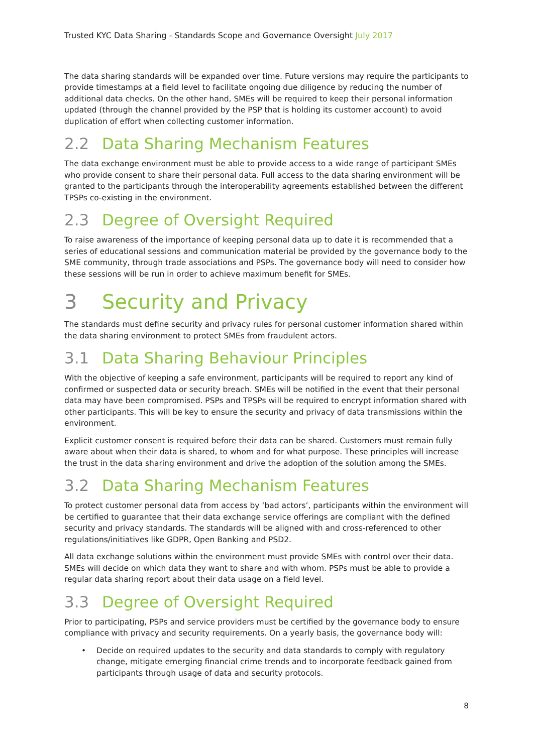Trusted KYC Data Sharing - Standards Scope and Governance Oversight July 2017
The data sharing standards will be expanded over time. Future versions may require the participants to provide timestamps at a field level to facilitate ongoing due diligence by reducing the number of additional data checks. On the other hand, SMEs will be required to keep their personal information updated (through the channel provided by the PSP that is holding its customer account) to avoid duplication of effort when collecting customer information.
2.2 Data Sharing Mechanism Features
The data exchange environment must be able to provide access to a wide range of participant SMEs who provide consent to share their personal data. Full access to the data sharing environment will be granted to the participants through the interoperability agreements established between the different TPSPs co-existing in the environment.
2.3 Degree of Oversight Required
To raise awareness of the importance of keeping personal data up to date it is recommended that a series of educational sessions and communication material be provided by the governance body to the SME community, through trade associations and PSPs. The governance body will need to consider how these sessions will be run in order to achieve maximum benefit for SMEs.
3 Security and Privacy
The standards must define security and privacy rules for personal customer information shared within the data sharing environment to protect SMEs from fraudulent actors.
3.1 Data Sharing Behaviour Principles
With the objective of keeping a safe environment, participants will be required to report any kind of confirmed or suspected data or security breach. SMEs will be notified in the event that their personal data may have been compromised. PSPs and TPSPs will be required to encrypt information shared with other participants. This will be key to ensure the security and privacy of data transmissions within the environment.
Explicit customer consent is required before their data can be shared. Customers must remain fully aware about when their data is shared, to whom and for what purpose. These principles will increase the trust in the data sharing environment and drive the adoption of the solution among the SMEs.
3.2 Data Sharing Mechanism Features
To protect customer personal data from access by ‘bad actors’, participants within the environment will be certified to guarantee that their data exchange service offerings are compliant with the defined security and privacy standards. The standards will be aligned with and cross-referenced to other regulations/initiatives like GDPR, Open Banking and PSD2.
All data exchange solutions within the environment must provide SMEs with control over their data. SMEs will decide on which data they want to share and with whom. PSPs must be able to provide a regular data sharing report about their data usage on a field level.
3.3 Degree of Oversight Required
Prior to participating, PSPs and service providers must be certified by the governance body to ensure compliance with privacy and security requirements. On a yearly basis, the governance body will:
• Decide on required updates to the security and data standards to comply with regulatory change, mitigate emerging financial crime trends and to incorporate feedback gained from participants through usage of data and security protocols.
8